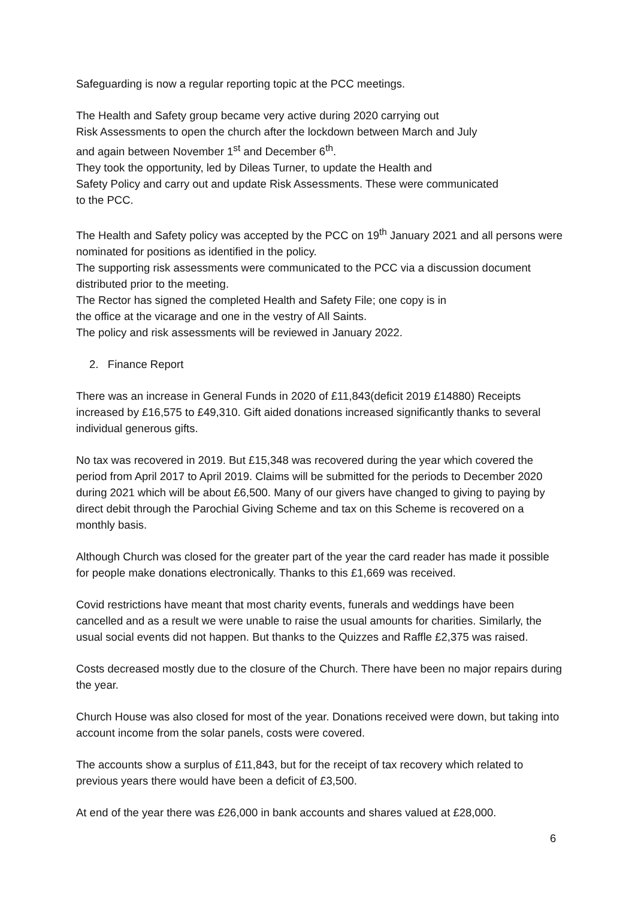Safeguarding is now a regular reporting topic at the PCC meetings.
The Health and Safety group became very active during 2020 carrying out
Risk Assessments to open the church after the lockdown between March and July
and again between November 1<sup>st</sup> and December 6<sup>th</sup>.
They took the opportunity, led by Dileas Turner, to update the Health and
Safety Policy and carry out and update Risk Assessments. These were communicated
to the PCC.
The Health and Safety policy was accepted by the PCC on 19<sup>th</sup> January 2021 and all persons were nominated for positions as identified in the policy.
The supporting risk assessments were communicated to the PCC via a discussion document distributed prior to the meeting.
The Rector has signed the completed Health and Safety File; one copy is in
the office at the vicarage and one in the vestry of All Saints.
The policy and risk assessments will be reviewed in January 2022.
2. Finance Report
There was an increase in General Funds in 2020 of £11,843(deficit 2019 £14880) Receipts increased by £16,575 to £49,310. Gift aided donations increased significantly thanks to several individual generous gifts.
No tax was recovered in 2019. But £15,348 was recovered during the year which covered the period from April 2017 to April 2019. Claims will be submitted for the periods to December 2020 during 2021 which will be about £6,500. Many of our givers have changed to giving to paying by direct debit through the Parochial Giving Scheme and tax on this Scheme is recovered on a monthly basis.
Although Church was closed for the greater part of the year the card reader has made it possible for people make donations electronically. Thanks to this £1,669 was received.
Covid restrictions have meant that most charity events, funerals and weddings have been cancelled and as a result we were unable to raise the usual amounts for charities. Similarly, the usual social events did not happen. But thanks to the Quizzes and Raffle £2,375 was raised.
Costs decreased mostly due to the closure of the Church. There have been no major repairs during the year.
Church House was also closed for most of the year. Donations received were down, but taking into account income from the solar panels, costs were covered.
The accounts show a surplus of £11,843, but for the receipt of tax recovery which related to previous years there would have been a deficit of £3,500.
At end of the year there was £26,000 in bank accounts and shares valued at £28,000.
6